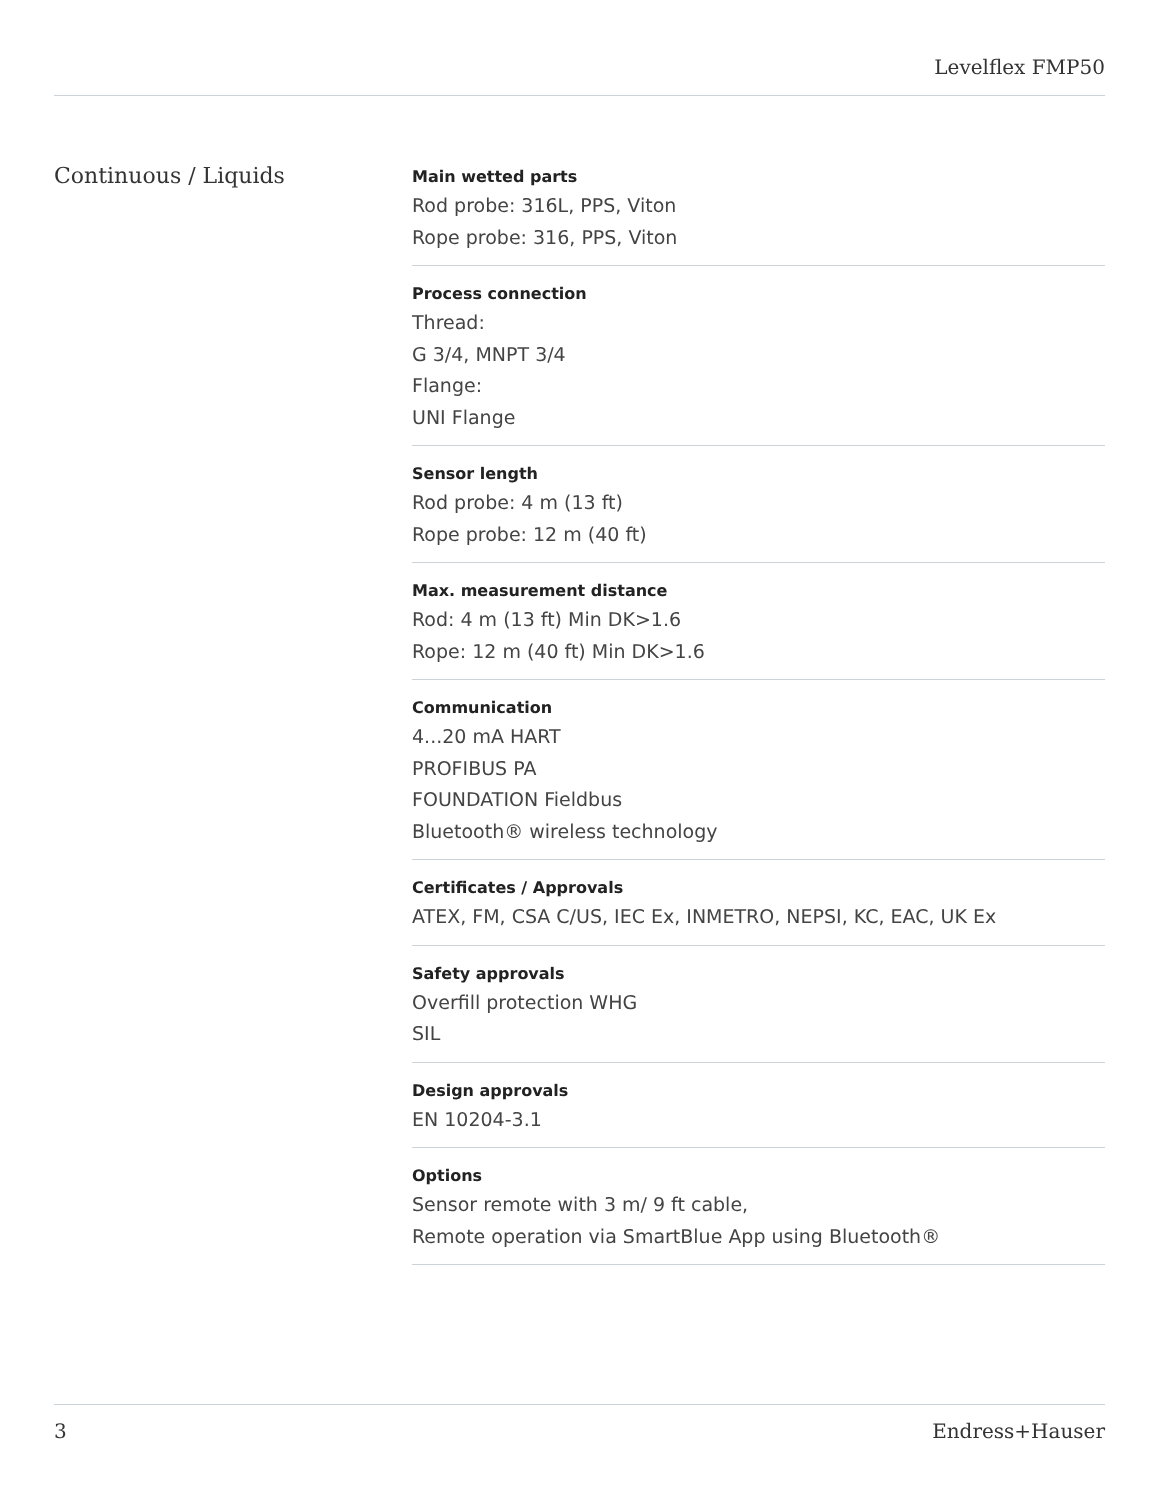Levelflex FMP50
Continuous / Liquids
Main wetted parts
Rod probe: 316L, PPS, Viton
Rope probe: 316, PPS, Viton
Process connection
Thread:
G 3/4, MNPT 3/4
Flange:
UNI Flange
Sensor length
Rod probe: 4 m (13 ft)
Rope probe: 12 m (40 ft)
Max. measurement distance
Rod: 4 m (13 ft) Min DK>1.6
Rope: 12 m (40 ft) Min DK>1.6
Communication
4...20 mA HART
PROFIBUS PA
FOUNDATION Fieldbus
Bluetooth® wireless technology
Certificates / Approvals
ATEX, FM, CSA C/US, IEC Ex, INMETRO, NEPSI, KC, EAC, UK Ex
Safety approvals
Overfill protection WHG
SIL
Design approvals
EN 10204-3.1
Options
Sensor remote with 3 m/ 9 ft cable,
Remote operation via SmartBlue App using Bluetooth®
3 Endress+Hauser